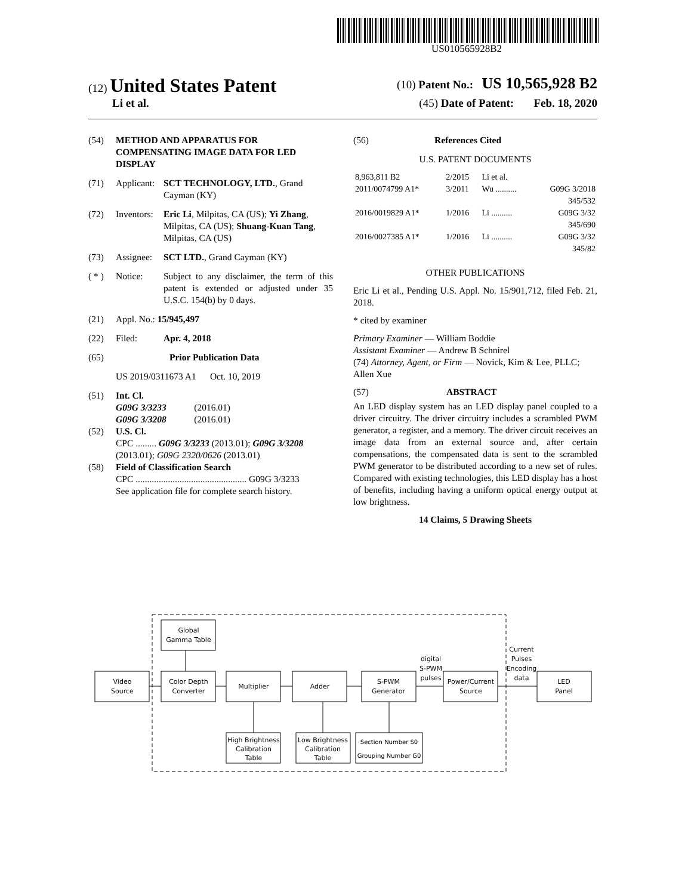US010565928B2
(12) United States Patent (10) Patent No.: US 10,565,928 B2
Li et al. (45) Date of Patent: Feb. 18, 2020
(54) METHOD AND APPARATUS FOR COMPENSATING IMAGE DATA FOR LED DISPLAY
(71) Applicant: SCT TECHNOLOGY, LTD., Grand Cayman (KY)
(72) Inventors: Eric Li, Milpitas, CA (US); Yi Zhang, Milpitas, CA (US); Shuang-Kuan Tang, Milpitas, CA (US)
(73) Assignee: SCT LTD., Grand Cayman (KY)
( * ) Notice: Subject to any disclaimer, the term of this patent is extended or adjusted under 35 U.S.C. 154(b) by 0 days.
(21) Appl. No.: 15/945,497
(22) Filed: Apr. 4, 2018
(65) Prior Publication Data
US 2019/0311673 A1 Oct. 10, 2019
(51) Int. Cl.
G09G 3/3233 (2016.01)
G09G 3/3208 (2016.01)
(52) U.S. Cl.
CPC ......... G09G 3/3233 (2013.01); G09G 3/3208 (2013.01); G09G 2320/0626 (2013.01)
(58) Field of Classification Search
CPC ................................................ G09G 3/3233
See application file for complete search history.
(56) References Cited
U.S. PATENT DOCUMENTS
| 8,963,811 B2 | 2/2015 | Li et al. | |
| 2011/0074799 A1* | 3/2011 | Wu .......... | G09G 3/2018 345/532 |
| 2016/0019829 A1* | 1/2016 | Li .......... | G09G 3/32 345/690 |
| 2016/0027385 A1* | 1/2016 | Li .......... | G09G 3/32 345/82 |
OTHER PUBLICATIONS
Eric Li et al., Pending U.S. Appl. No. 15/901,712, filed Feb. 21, 2018.
* cited by examiner
Primary Examiner — William Boddie
Assistant Examiner — Andrew B Schnirel
(74) Attorney, Agent, or Firm — Novick, Kim & Lee, PLLC; Allen Xue
(57) ABSTRACT
An LED display system has an LED display panel coupled to a driver circuitry. The driver circuitry includes a scrambled PWM generator, a register, and a memory. The driver circuit receives an image data from an external source and, after certain compensations, the compensated data is sent to the scrambled PWM generator to be distributed according to a new set of rules. Compared with existing technologies, this LED display has a host of benefits, including having a uniform optical energy output at low brightness.
14 Claims, 5 Drawing Sheets
Global
Gamma Table
Video
Source
Color Depth
Converter
Multiplier
Adder
S-PWM
Generator
Power/Current
Source
LED
Panel
digital
S-PWM
pulses
Current
Pulses
Encoding
data
High Brightness
Calibration
Table
Low Brightness
Calibration
Table
Section Number S0
Grouping Number G0